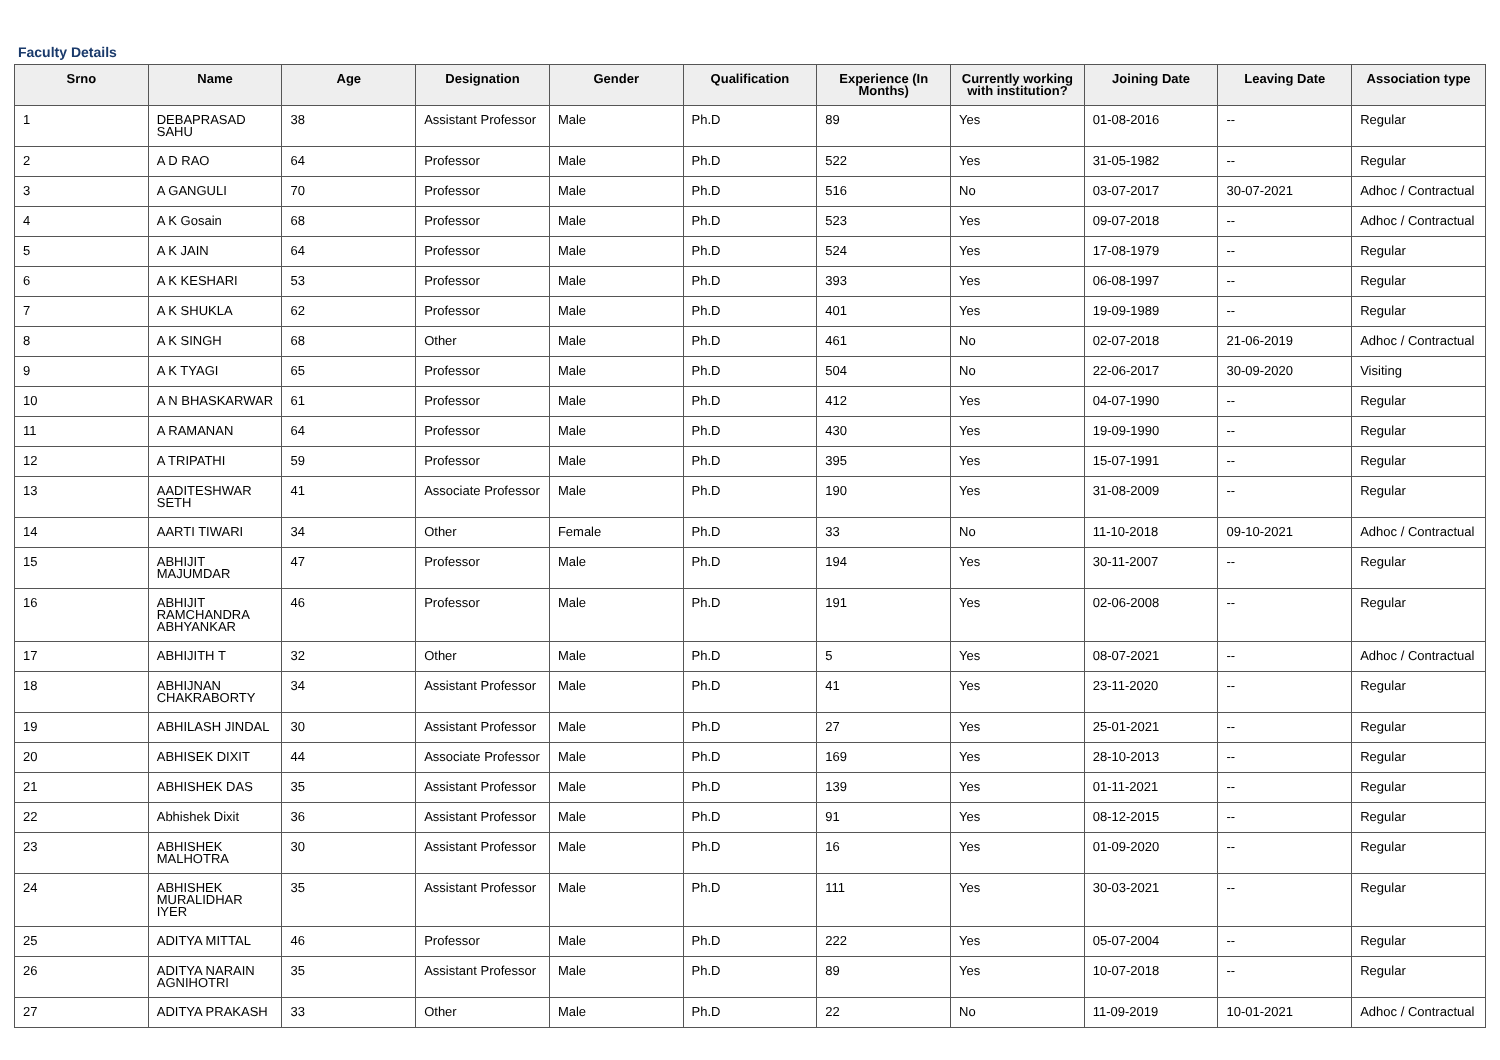Faculty Details
| Srno | Name | Age | Designation | Gender | Qualification | Experience (In Months) | Currently working with institution? | Joining Date | Leaving Date | Association type |
| --- | --- | --- | --- | --- | --- | --- | --- | --- | --- | --- |
| 1 | DEBAPRASAD SAHU | 38 | Assistant Professor | Male | Ph.D | 89 | Yes | 01-08-2016 | -- | Regular |
| 2 | A D RAO | 64 | Professor | Male | Ph.D | 522 | Yes | 31-05-1982 | -- | Regular |
| 3 | A GANGULI | 70 | Professor | Male | Ph.D | 516 | No | 03-07-2017 | 30-07-2021 | Adhoc / Contractual |
| 4 | A K Gosain | 68 | Professor | Male | Ph.D | 523 | Yes | 09-07-2018 | -- | Adhoc / Contractual |
| 5 | A K JAIN | 64 | Professor | Male | Ph.D | 524 | Yes | 17-08-1979 | -- | Regular |
| 6 | A K KESHARI | 53 | Professor | Male | Ph.D | 393 | Yes | 06-08-1997 | -- | Regular |
| 7 | A K SHUKLA | 62 | Professor | Male | Ph.D | 401 | Yes | 19-09-1989 | -- | Regular |
| 8 | A K SINGH | 68 | Other | Male | Ph.D | 461 | No | 02-07-2018 | 21-06-2019 | Adhoc / Contractual |
| 9 | A K TYAGI | 65 | Professor | Male | Ph.D | 504 | No | 22-06-2017 | 30-09-2020 | Visiting |
| 10 | A N BHASKARWAR | 61 | Professor | Male | Ph.D | 412 | Yes | 04-07-1990 | -- | Regular |
| 11 | A RAMANAN | 64 | Professor | Male | Ph.D | 430 | Yes | 19-09-1990 | -- | Regular |
| 12 | A TRIPATHI | 59 | Professor | Male | Ph.D | 395 | Yes | 15-07-1991 | -- | Regular |
| 13 | AADITESHWAR SETH | 41 | Associate Professor | Male | Ph.D | 190 | Yes | 31-08-2009 | -- | Regular |
| 14 | AARTI TIWARI | 34 | Other | Female | Ph.D | 33 | No | 11-10-2018 | 09-10-2021 | Adhoc / Contractual |
| 15 | ABHIJIT MAJUMDAR | 47 | Professor | Male | Ph.D | 194 | Yes | 30-11-2007 | -- | Regular |
| 16 | ABHIJIT RAMCHANDRA ABHYANKAR | 46 | Professor | Male | Ph.D | 191 | Yes | 02-06-2008 | -- | Regular |
| 17 | ABHIJITH T | 32 | Other | Male | Ph.D | 5 | Yes | 08-07-2021 | -- | Adhoc / Contractual |
| 18 | ABHIJNAN CHAKRABORTY | 34 | Assistant Professor | Male | Ph.D | 41 | Yes | 23-11-2020 | -- | Regular |
| 19 | ABHILASH JINDAL | 30 | Assistant Professor | Male | Ph.D | 27 | Yes | 25-01-2021 | -- | Regular |
| 20 | ABHISEK DIXIT | 44 | Associate Professor | Male | Ph.D | 169 | Yes | 28-10-2013 | -- | Regular |
| 21 | ABHISHEK DAS | 35 | Assistant Professor | Male | Ph.D | 139 | Yes | 01-11-2021 | -- | Regular |
| 22 | Abhishek Dixit | 36 | Assistant Professor | Male | Ph.D | 91 | Yes | 08-12-2015 | -- | Regular |
| 23 | ABHISHEK MALHOTRA | 30 | Assistant Professor | Male | Ph.D | 16 | Yes | 01-09-2020 | -- | Regular |
| 24 | ABHISHEK MURALIDHAR IYER | 35 | Assistant Professor | Male | Ph.D | 111 | Yes | 30-03-2021 | -- | Regular |
| 25 | ADITYA MITTAL | 46 | Professor | Male | Ph.D | 222 | Yes | 05-07-2004 | -- | Regular |
| 26 | ADITYA NARAIN AGNIHOTRI | 35 | Assistant Professor | Male | Ph.D | 89 | Yes | 10-07-2018 | -- | Regular |
| 27 | ADITYA PRAKASH | 33 | Other | Male | Ph.D | 22 | No | 11-09-2019 | 10-01-2021 | Adhoc / Contractual |